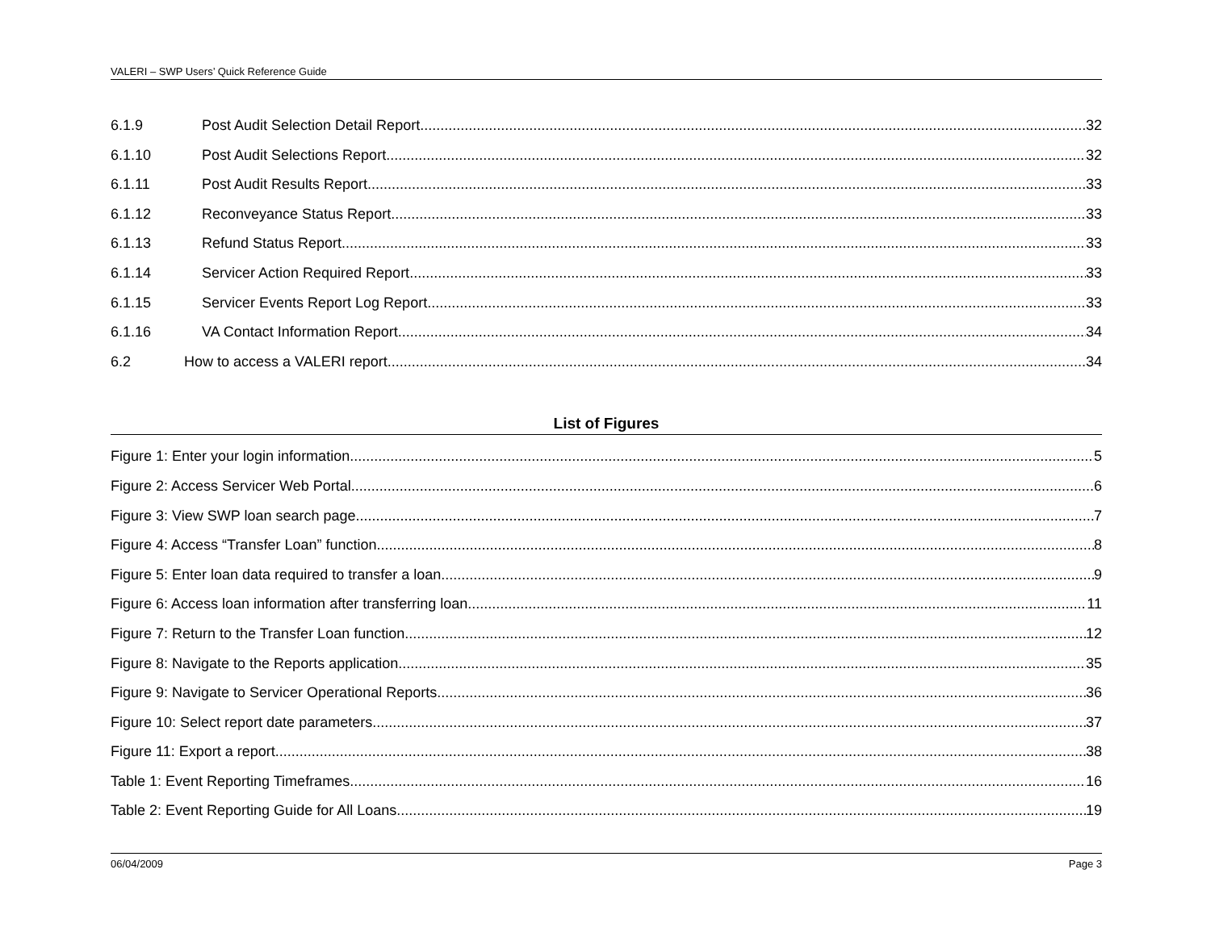VALERI – SWP Users’ Quick Reference Guide
6.1.9 Post Audit Selection Detail Report 32
6.1.10 Post Audit Selections Report 32
6.1.11 Post Audit Results Report 33
6.1.12 Reconveyance Status Report 33
6.1.13 Refund Status Report 33
6.1.14 Servicer Action Required Report 33
6.1.15 Servicer Events Report Log Report 33
6.1.16 VA Contact Information Report 34
6.2 How to access a VALERI report 34
List of Figures
Figure 1: Enter your login information 5
Figure 2: Access Servicer Web Portal 6
Figure 3: View SWP loan search page 7
Figure 4: Access “Transfer Loan” function 8
Figure 5: Enter loan data required to transfer a loan 9
Figure 6: Access loan information after transferring loan 11
Figure 7: Return to the Transfer Loan function 12
Figure 8: Navigate to the Reports application 35
Figure 9: Navigate to Servicer Operational Reports 36
Figure 10: Select report date parameters 37
Figure 11: Export a report 38
Table 1: Event Reporting Timeframes 16
Table 2: Event Reporting Guide for All Loans 19
06/04/2009 Page 3